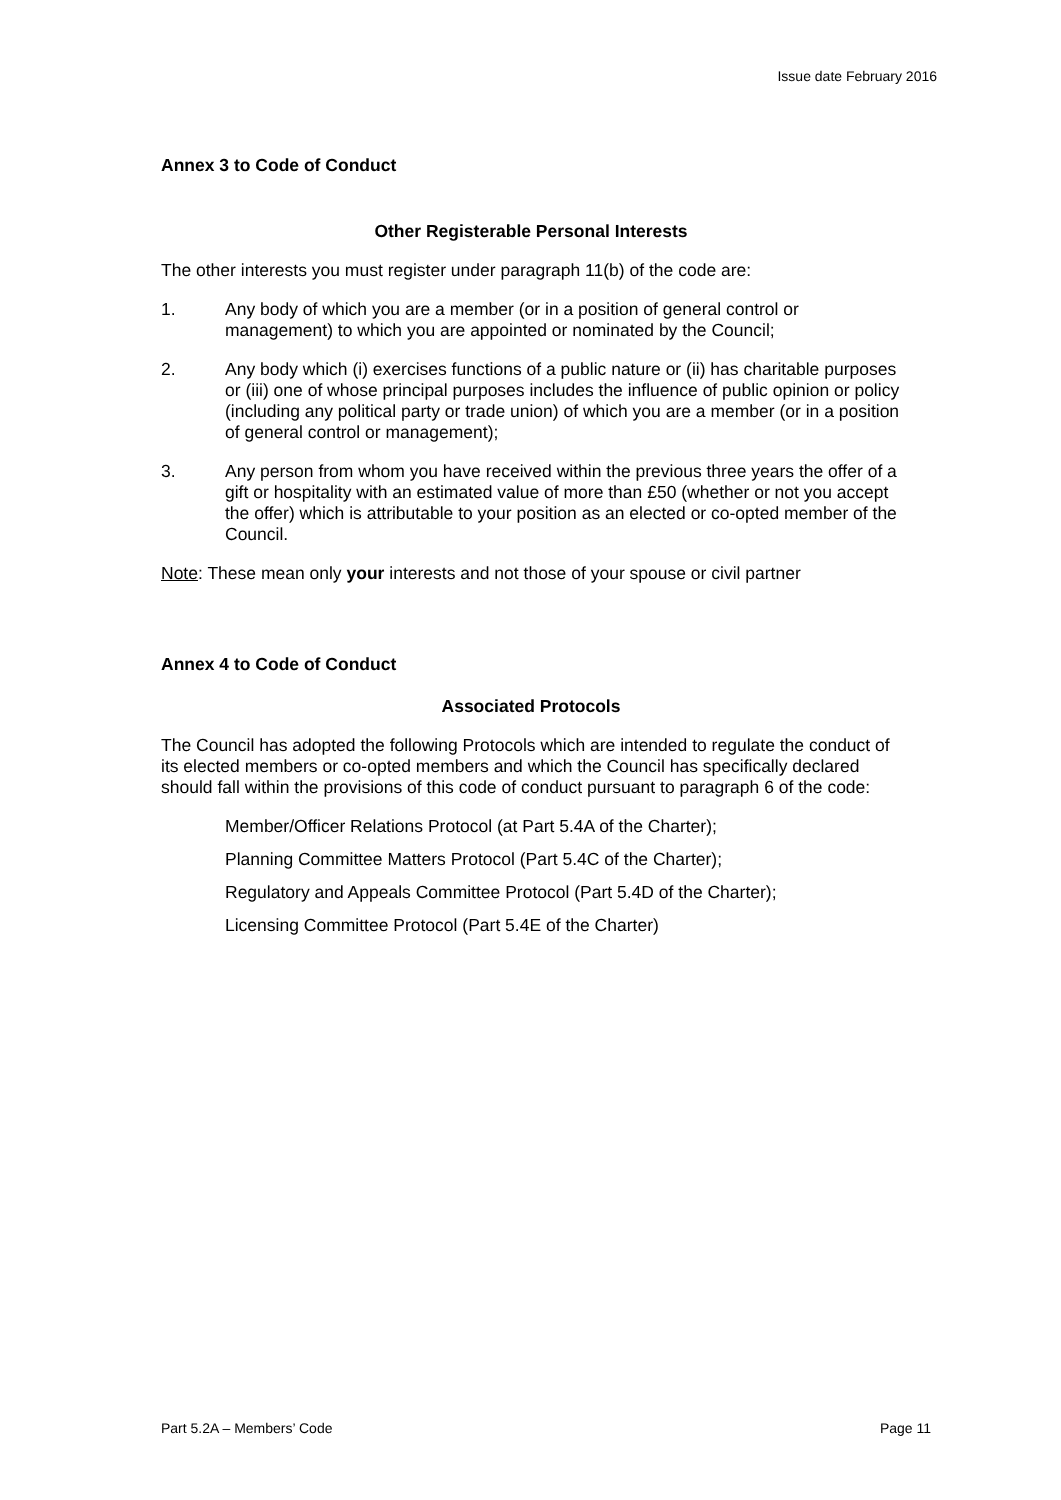Issue date February 2016
Annex 3 to Code of Conduct
Other Registerable Personal Interests
The other interests you must register under paragraph 11(b) of the code are:
1. Any body of which you are a member (or in a position of general control or management) to which you are appointed or nominated by the Council;
2. Any body which (i) exercises functions of a public nature or (ii) has charitable purposes or (iii) one of whose principal purposes includes the influence of public opinion or policy (including any political party or trade union) of which you are a member (or in a position of general control or management);
3. Any person from whom you have received within the previous three years the offer of a gift or hospitality with an estimated value of more than £50 (whether or not you accept the offer) which is attributable to your position as an elected or co-opted member of the Council.
Note: These mean only your interests and not those of your spouse or civil partner
Annex 4 to Code of Conduct
Associated Protocols
The Council has adopted the following Protocols which are intended to regulate the conduct of its elected members or co-opted members and which the Council has specifically declared should fall within the provisions of this code of conduct pursuant to paragraph 6 of the code:
Member/Officer Relations Protocol (at Part 5.4A of the Charter);
Planning Committee Matters Protocol (Part 5.4C of the Charter);
Regulatory and Appeals Committee Protocol (Part 5.4D of the Charter);
Licensing Committee Protocol (Part 5.4E of the Charter)
Part 5.2A – Members’ Code Page 11